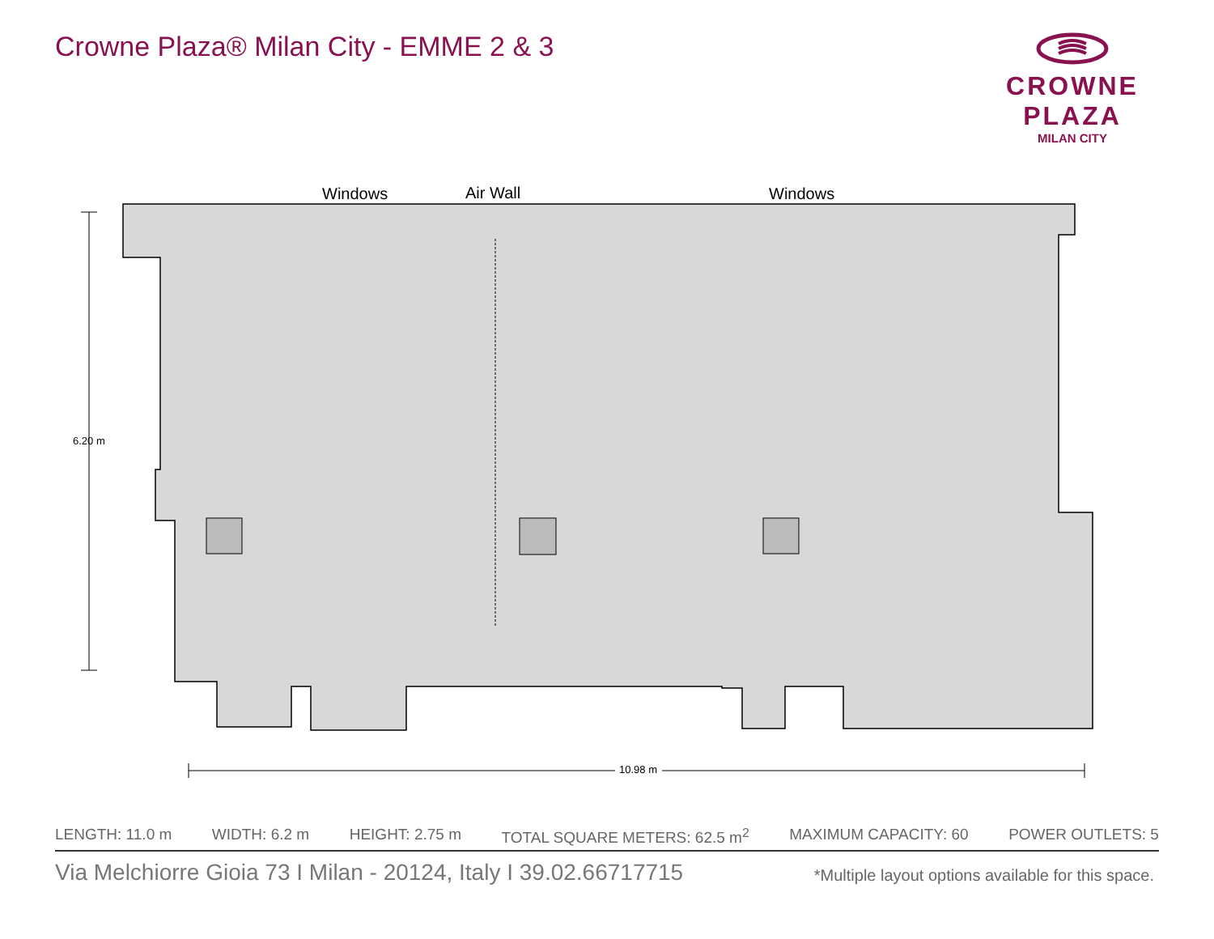Crowne Plaza® Milan City - EMME 2 & 3
CROWNE PLAZA
MILAN CITY
Windows
Air Wall
Windows
6.20 m
10.98 m
LENGTH: 11.0 m WIDTH: 6.2 m HEIGHT: 2.75 m TOTAL SQUARE METERS: 62.5 m<sup>2</sup> MAXIMUM CAPACITY: 60 POWER OUTLETS: 5
Via Melchiorre Gioia 73 I Milan - 20124, Italy I 39.02.66717715
*Multiple layout options available for this space.